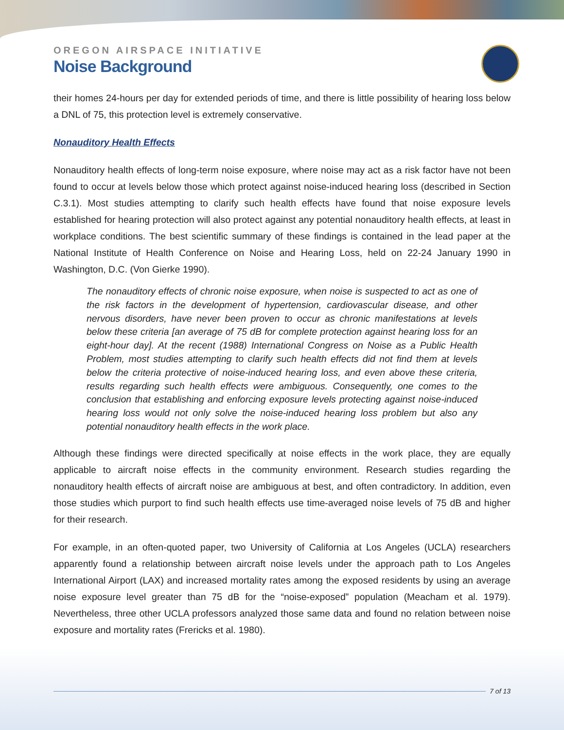OREGON AIRSPACE INITIATIVE
Noise Background
their homes 24-hours per day for extended periods of time, and there is little possibility of hearing loss below a DNL of 75, this protection level is extremely conservative.
Nonauditory Health Effects
Nonauditory health effects of long-term noise exposure, where noise may act as a risk factor have not been found to occur at levels below those which protect against noise-induced hearing loss (described in Section C.3.1). Most studies attempting to clarify such health effects have found that noise exposure levels established for hearing protection will also protect against any potential nonauditory health effects, at least in workplace conditions. The best scientific summary of these findings is contained in the lead paper at the National Institute of Health Conference on Noise and Hearing Loss, held on 22-24 January 1990 in Washington, D.C. (Von Gierke 1990).
The nonauditory effects of chronic noise exposure, when noise is suspected to act as one of the risk factors in the development of hypertension, cardiovascular disease, and other nervous disorders, have never been proven to occur as chronic manifestations at levels below these criteria [an average of 75 dB for complete protection against hearing loss for an eight-hour day]. At the recent (1988) International Congress on Noise as a Public Health Problem, most studies attempting to clarify such health effects did not find them at levels below the criteria protective of noise-induced hearing loss, and even above these criteria, results regarding such health effects were ambiguous. Consequently, one comes to the conclusion that establishing and enforcing exposure levels protecting against noise-induced hearing loss would not only solve the noise-induced hearing loss problem but also any potential nonauditory health effects in the work place.
Although these findings were directed specifically at noise effects in the work place, they are equally applicable to aircraft noise effects in the community environment. Research studies regarding the nonauditory health effects of aircraft noise are ambiguous at best, and often contradictory. In addition, even those studies which purport to find such health effects use time-averaged noise levels of 75 dB and higher for their research.
For example, in an often-quoted paper, two University of California at Los Angeles (UCLA) researchers apparently found a relationship between aircraft noise levels under the approach path to Los Angeles International Airport (LAX) and increased mortality rates among the exposed residents by using an average noise exposure level greater than 75 dB for the “noise-exposed” population (Meacham et al. 1979). Nevertheless, three other UCLA professors analyzed those same data and found no relation between noise exposure and mortality rates (Frericks et al. 1980).
7 of 13